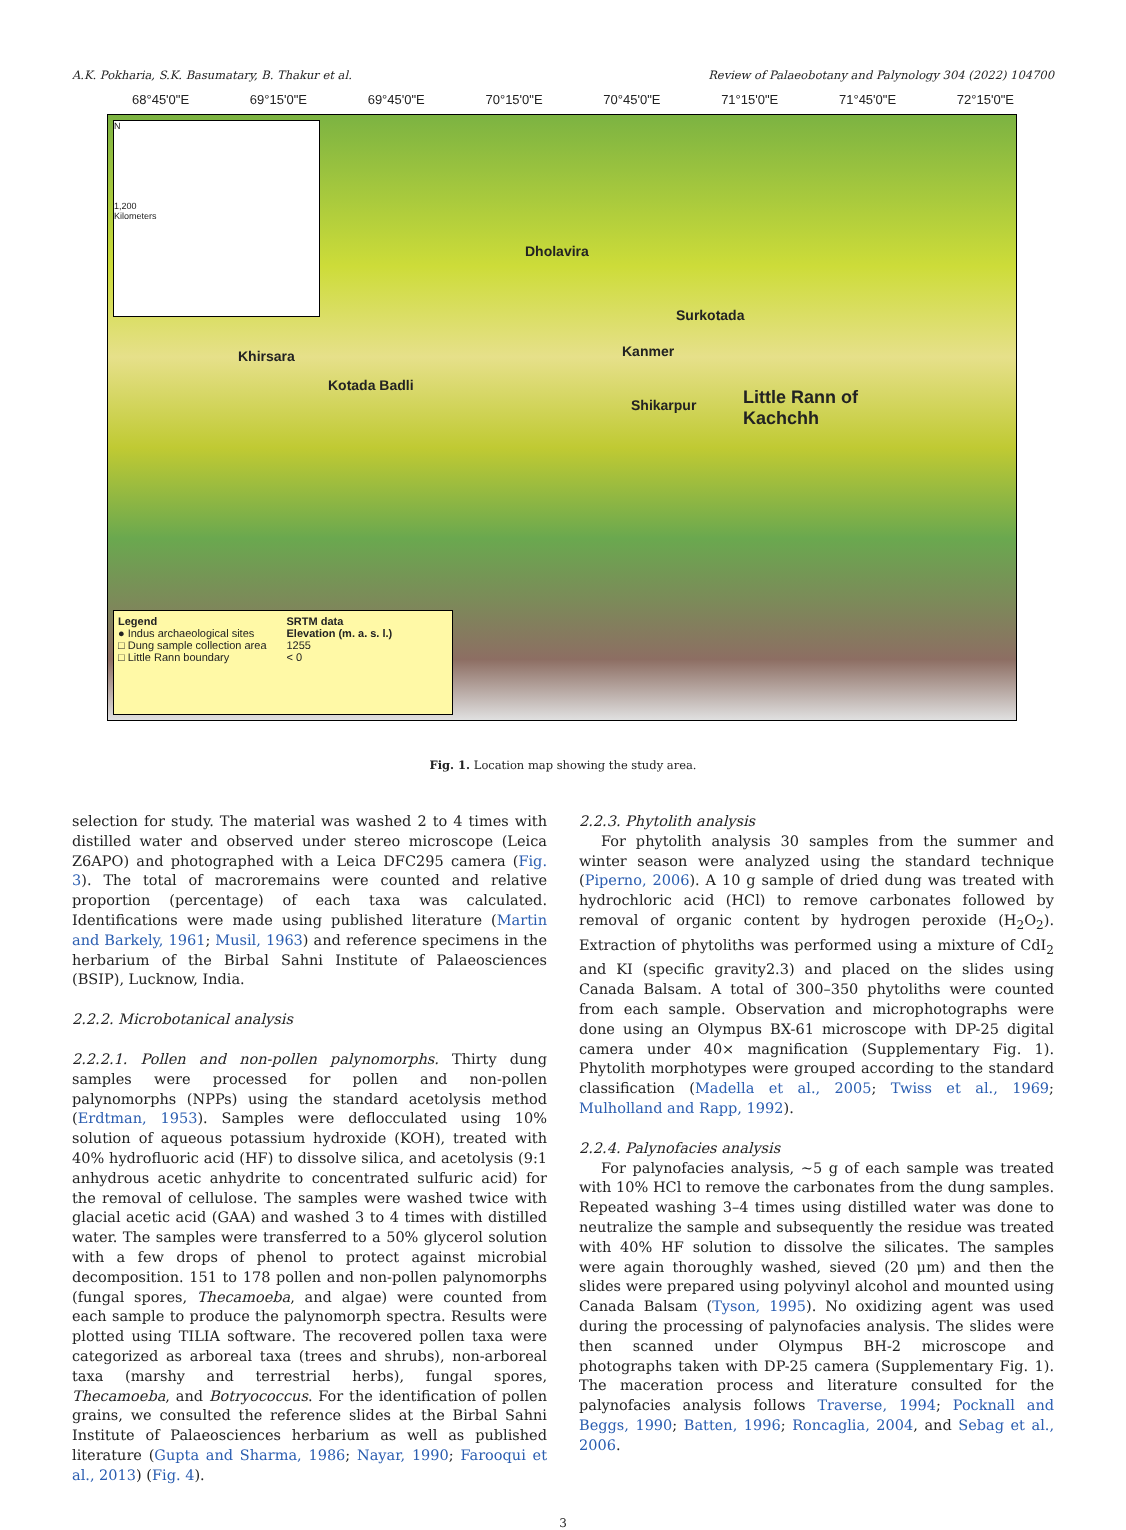A.K. Pokharia, S.K. Basumatary, B. Thakur et al. Review of Palaeobotany and Palynology 304 (2022) 104700
68°45'0"E 69°15'0"E 69°45'0"E 70°15'0"E 70°45'0"E 71°15'0"E 71°45'0"E 72°15'0"E
N
1,200
Kilometers
Dholavira
Surkotada
Kanmer Khirsara
Kotada Badli
Shikarpur Little Rann of
Kachchh
Legend
● Indus archaeological sites
□ Dung sample collection area
□ Little Rann boundary
SRTM data
Elevation (m. a. s. l.)
1255
< 0
Fig. 1. Location map showing the study area.
selection for study. The material was washed 2 to 4 times with distilled water and observed under stereo microscope (Leica Z6APO) and photographed with a Leica DFC295 camera (Fig. 3). The total of macroremains were counted and relative proportion (percentage) of each taxa was calculated. Identifications were made using published literature (Martin and Barkely, 1961; Musil, 1963) and reference specimens in the herbarium of the Birbal Sahni Institute of Palaeosciences (BSIP), Lucknow, India.
2.2.2. Microbotanical analysis
2.2.2.1. Pollen and non-pollen palynomorphs. Thirty dung samples were processed for pollen and non-pollen palynomorphs (NPPs) using the standard acetolysis method (Erdtman, 1953). Samples were deflocculated using 10% solution of aqueous potassium hydroxide (KOH), treated with 40% hydrofluoric acid (HF) to dissolve silica, and acetolysis (9:1 anhydrous acetic anhydrite to concentrated sulfuric acid) for the removal of cellulose. The samples were washed twice with glacial acetic acid (GAA) and washed 3 to 4 times with distilled water. The samples were transferred to a 50% glycerol solution with a few drops of phenol to protect against microbial decomposition. 151 to 178 pollen and non-pollen palynomorphs (fungal spores, Thecamoeba, and algae) were counted from each sample to produce the palynomorph spectra. Results were plotted using TILIA software. The recovered pollen taxa were categorized as arboreal taxa (trees and shrubs), non-arboreal taxa (marshy and terrestrial herbs), fungal spores, Thecamoeba, and Botryococcus. For the identification of pollen grains, we consulted the reference slides at the Birbal Sahni Institute of Palaeosciences herbarium as well as published literature (Gupta and Sharma, 1986; Nayar, 1990; Farooqui et al., 2013) (Fig. 4).
2.2.3. Phytolith analysis
For phytolith analysis 30 samples from the summer and winter season were analyzed using the standard technique (Piperno, 2006). A 10 g sample of dried dung was treated with hydrochloric acid (HCl) to remove carbonates followed by removal of organic content by hydrogen peroxide (H<sub>2</sub>O<sub>2</sub>). Extraction of phytoliths was performed using a mixture of CdI<sub>2</sub> and KI (specific gravity2.3) and placed on the slides using Canada Balsam. A total of 300–350 phytoliths were counted from each sample. Observation and microphotographs were done using an Olympus BX-61 microscope with DP-25 digital camera under 40× magnification (Supplementary Fig. 1). Phytolith morphotypes were grouped according to the standard classification (Madella et al., 2005; Twiss et al., 1969; Mulholland and Rapp, 1992).
2.2.4. Palynofacies analysis
For palynofacies analysis, ~5 g of each sample was treated with 10% HCl to remove the carbonates from the dung samples. Repeated washing 3–4 times using distilled water was done to neutralize the sample and subsequently the residue was treated with 40% HF solution to dissolve the silicates. The samples were again thoroughly washed, sieved (20 μm) and then the slides were prepared using polyvinyl alcohol and mounted using Canada Balsam (Tyson, 1995). No oxidizing agent was used during the processing of palynofacies analysis. The slides were then scanned under Olympus BH-2 microscope and photographs taken with DP-25 camera (Supplementary Fig. 1). The maceration process and literature consulted for the palynofacies analysis follows Traverse, 1994; Pocknall and Beggs, 1990; Batten, 1996; Roncaglia, 2004, and Sebag et al., 2006.
3